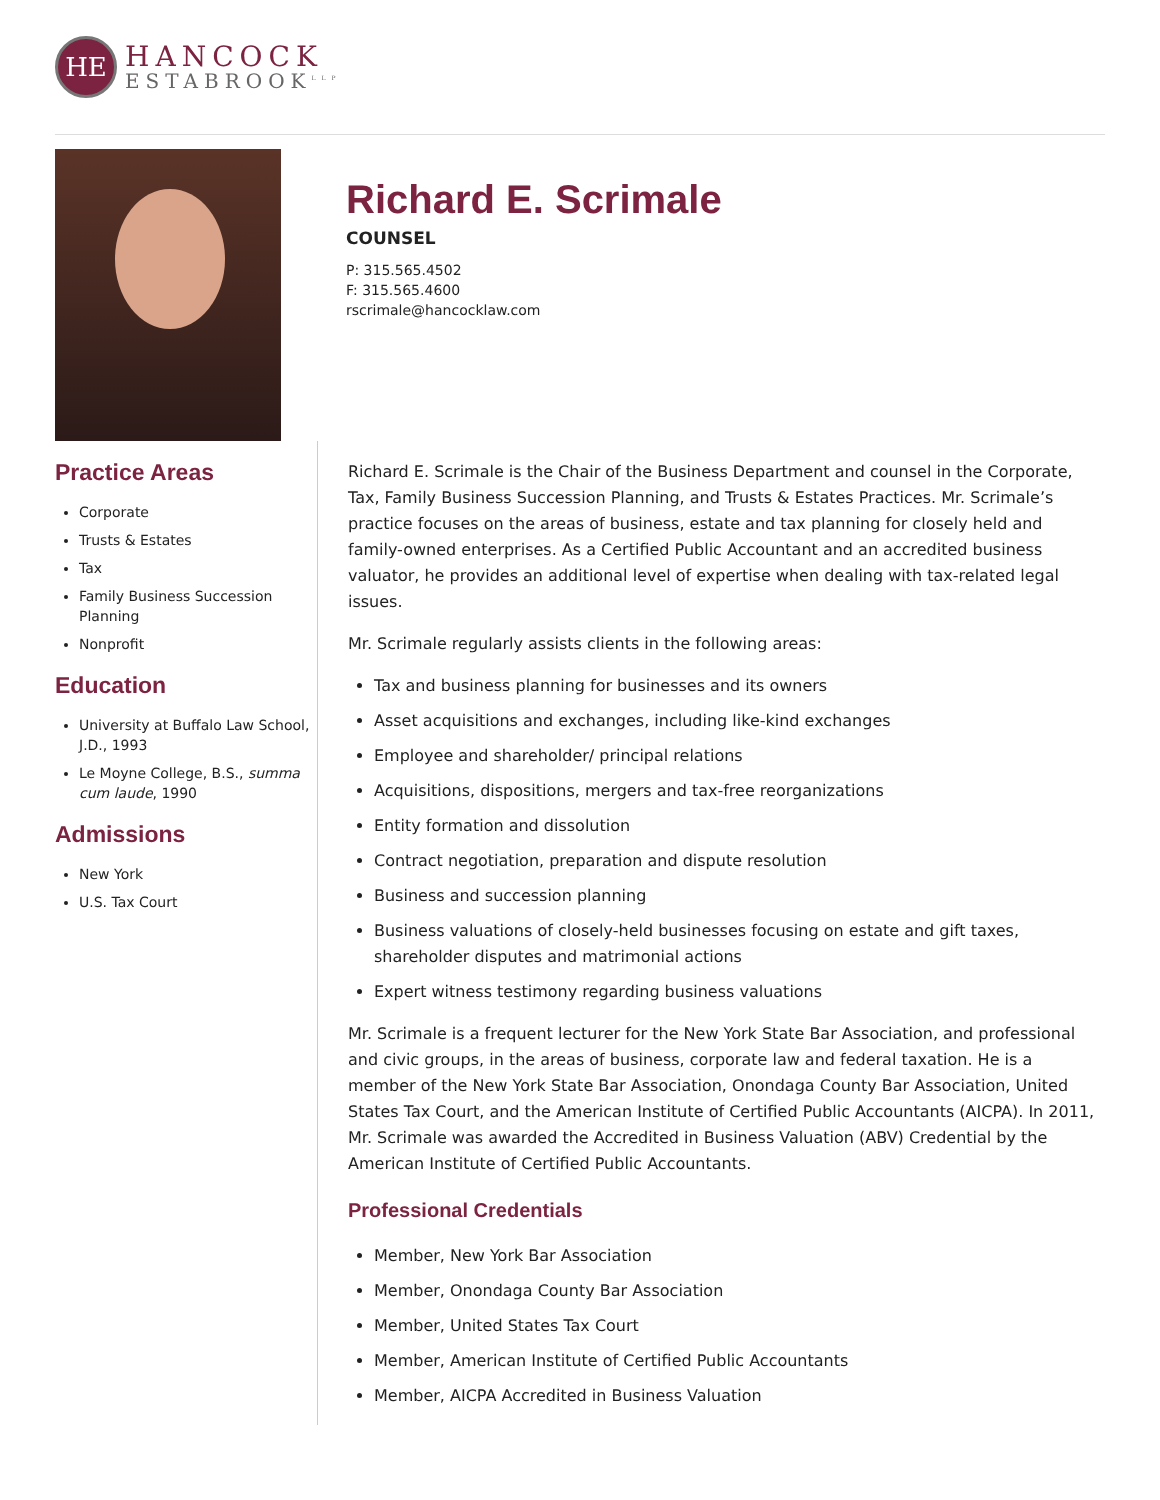HE
HANCOCK
ESTABROOK<sup>LLP</sup>
Richard E. Scrimale
COUNSEL
P: 315.565.4502
F: 315.565.4600
rscrimale@hancocklaw.com
Practice Areas
Corporate
Trusts & Estates
Tax
Family Business Succession Planning
Nonprofit
Education
University at Buffalo Law School, J.D., 1993
Le Moyne College, B.S., summa cum laude, 1990
Admissions
New York
U.S. Tax Court
Richard E. Scrimale is the Chair of the Business Department and counsel in the Corporate, Tax, Family Business Succession Planning, and Trusts & Estates Practices. Mr. Scrimale’s practice focuses on the areas of business, estate and tax planning for closely held and family-owned enterprises. As a Certified Public Accountant and an accredited business valuator, he provides an additional level of expertise when dealing with tax-related legal issues.
Mr. Scrimale regularly assists clients in the following areas:
Tax and business planning for businesses and its owners
Asset acquisitions and exchanges, including like-kind exchanges
Employee and shareholder/ principal relations
Acquisitions, dispositions, mergers and tax-free reorganizations
Entity formation and dissolution
Contract negotiation, preparation and dispute resolution
Business and succession planning
Business valuations of closely-held businesses focusing on estate and gift taxes, shareholder disputes and matrimonial actions
Expert witness testimony regarding business valuations
Mr. Scrimale is a frequent lecturer for the New York State Bar Association, and professional and civic groups, in the areas of business, corporate law and federal taxation. He is a member of the New York State Bar Association, Onondaga County Bar Association, United States Tax Court, and the American Institute of Certified Public Accountants (AICPA). In 2011, Mr. Scrimale was awarded the Accredited in Business Valuation (ABV) Credential by the American Institute of Certified Public Accountants.
Professional Credentials
Member, New York Bar Association
Member, Onondaga County Bar Association
Member, United States Tax Court
Member, American Institute of Certified Public Accountants
Member, AICPA Accredited in Business Valuation